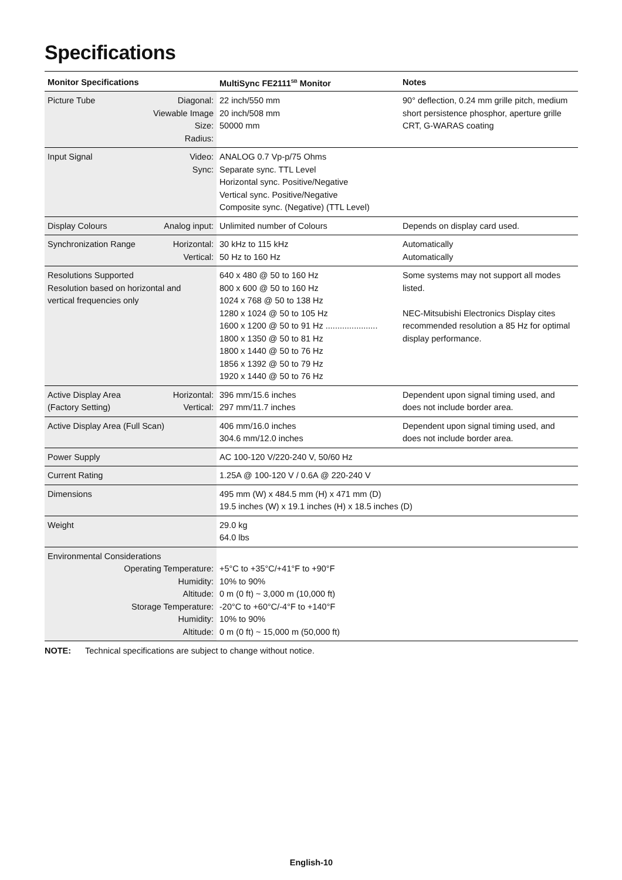Specifications
| Monitor Specifications | | MultiSync FE2111<sup>SB</sup> Monitor | Notes |
| --- | --- | --- | --- |
| Picture Tube | Diagonal: Viewable Image Size: Radius: | 22 inch/550 mm 20 inch/508 mm 50000 mm | 90° deflection, 0.24 mm grille pitch, medium short persistence phosphor, aperture grille CRT, G-WARAS coating |
| Input Signal | Video: Sync: | ANALOG 0.7 Vp-p/75 Ohms Separate sync. TTL Level Horizontal sync. Positive/Negative Vertical sync. Positive/Negative Composite sync. (Negative) (TTL Level) | |
| Display Colours | Analog input: | Unlimited number of Colours | Depends on display card used. |
| Synchronization Range | Horizontal: Vertical: | 30 kHz to 115 kHz 50 Hz to 160 Hz | Automatically Automatically |
| Resolutions Supported Resolution based on horizontal and vertical frequencies only | | 640 x 480 @ 50 to 160 Hz 800 x 600 @ 50 to 160 Hz 1024 x 768 @ 50 to 138 Hz 1280 x 1024 @ 50 to 105 Hz 1600 x 1200 @ 50 to 91 Hz ...................... 1800 x 1350 @ 50 to 81 Hz 1800 x 1440 @ 50 to 76 Hz 1856 x 1392 @ 50 to 79 Hz 1920 x 1440 @ 50 to 76 Hz | Some systems may not support all modes listed. NEC-Mitsubishi Electronics Display cites recommended resolution a 85 Hz for optimal display performance. |
| Active Display Area (Factory Setting) | Horizontal: Vertical: | 396 mm/15.6 inches 297 mm/11.7 inches | Dependent upon signal timing used, and does not include border area. |
| Active Display Area (Full Scan) | | 406 mm/16.0 inches 304.6 mm/12.0 inches | Dependent upon signal timing used, and does not include border area. |
| Power Supply | | AC 100-120 V/220-240 V, 50/60 Hz | |
| Current Rating | | 1.25A @ 100-120 V / 0.6A @ 220-240 V | |
| Dimensions | | 495 mm (W) x 484.5 mm (H) x 471 mm (D) 19.5 inches (W) x 19.1 inches (H) x 18.5 inches (D) | |
| Weight | | 29.0 kg 64.0 lbs | |
| Environmental Considerations Operating Temperature: Humidity: Altitude: Storage Temperature: Humidity: Altitude: | | +5°C to +35°C/+41°F to +90°F 10% to 90% 0 m (0 ft) ~ 3,000 m (10,000 ft) -20°C to +60°C/-4°F to +140°F 10% to 90% 0 m (0 ft) ~ 15,000 m (50,000 ft) | |
NOTE: Technical specifications are subject to change without notice.
English-10